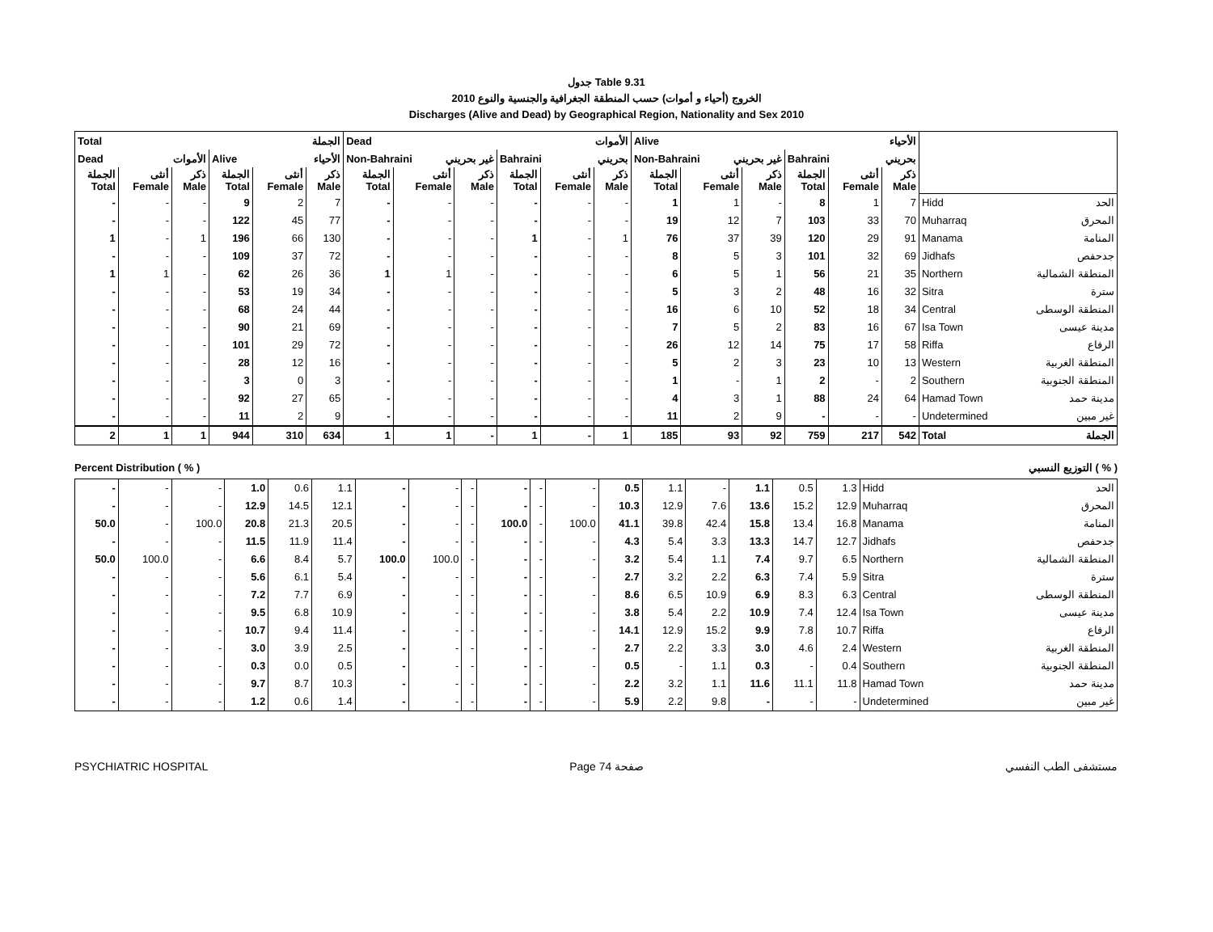جدول Table 9.31
الخروج (أحياء و أموات) حسب المنطقة الجغرافية والجنسية والنوع 2010
Discharges (Alive and Dead) by Geographical Region, Nationality and Sex 2010
| Total الجملة | | | | | | Dead الأموات | | | | | | Alive الأحياء | | | | | | | |
| Dead الأموات | | | Alive الأحياء | | | Non-Bahraini غير بحريني | | | Bahraini بحريني | | | Non-Bahraini غير بحريني | | | Bahraini بحريني | | | | |
| الجملة Total | أنثى Female | ذكر Male | الجملة Total | أنثى Female | ذكر Male | الجملة Total | أنثى Female | ذكر Male | الجملة Total | أنثى Female | ذكر Male | الجملة Total | أنثى Female | ذكر Male | الجملة Total | أنثى Female | ذكر Male | | |
| - | - | - | 9 | 2 | 7 | - | - | - | - | - | - | 1 | 1 | - | 8 | 1 | 7 | Hidd | الحد |
| - | - | - | 122 | 45 | 77 | - | - | - | - | - | - | 19 | 12 | 7 | 103 | 33 | 70 | Muharraq | المحرق |
| 1 | - | 1 | 196 | 66 | 130 | - | - | - | 1 | - | 1 | 76 | 37 | 39 | 120 | 29 | 91 | Manama | المنامة |
| - | - | - | 109 | 37 | 72 | - | - | - | - | - | - | 8 | 5 | 3 | 101 | 32 | 69 | Jidhafs | جدحفص |
| 1 | 1 | - | 62 | 26 | 36 | 1 | 1 | - | - | - | - | 6 | 5 | 1 | 56 | 21 | 35 | Northern | المنطقة الشمالية |
| - | - | - | 53 | 19 | 34 | - | - | - | - | - | - | 5 | 3 | 2 | 48 | 16 | 32 | Sitra | سترة |
| - | - | - | 68 | 24 | 44 | - | - | - | - | - | - | 16 | 6 | 10 | 52 | 18 | 34 | Central | المنطقة الوسطى |
| - | - | - | 90 | 21 | 69 | - | - | - | - | - | - | 7 | 5 | 2 | 83 | 16 | 67 | Isa Town | مدينة عيسى |
| - | - | - | 101 | 29 | 72 | - | - | - | - | - | - | 26 | 12 | 14 | 75 | 17 | 58 | Riffa | الرفاع |
| - | - | - | 28 | 12 | 16 | - | - | - | - | - | - | 5 | 2 | 3 | 23 | 10 | 13 | Western | المنطقة الغربية |
| - | - | - | 3 | 0 | 3 | - | - | - | - | - | - | 1 | - | 1 | 2 | - | 2 | Southern | المنطقة الجنوبية |
| - | - | - | 92 | 27 | 65 | - | - | - | - | - | - | 4 | 3 | 1 | 88 | 24 | 64 | Hamad Town | مدينة حمد |
| - | - | - | 11 | 2 | 9 | - | - | - | - | - | - | 11 | 2 | 9 | - | - | - | Undetermined | غير مبين |
| 2 | 1 | 1 | 944 | 310 | 634 | 1 | 1 | - | 1 | - | 1 | 185 | 93 | 92 | 759 | 217 | 542 | Total | الجملة |
Percent Distribution ( % ) التوزيع النسبي ( % )
| - | - | - | 1.0 | 0.6 | 1.1 | - | - | - | - | - | - | 0.5 | 1.1 | - | 1.1 | 0.5 | 1.3 | Hidd | الحد |
| - | - | - | 12.9 | 14.5 | 12.1 | - | - | - | - | - | - | 10.3 | 12.9 | 7.6 | 13.6 | 15.2 | 12.9 | Muharraq | المحرق |
| 50.0 | - | 100.0 | 20.8 | 21.3 | 20.5 | - | - | - | 100.0 | - | 100.0 | 41.1 | 39.8 | 42.4 | 15.8 | 13.4 | 16.8 | Manama | المنامة |
| - | - | - | 11.5 | 11.9 | 11.4 | - | - | - | - | - | - | 4.3 | 5.4 | 3.3 | 13.3 | 14.7 | 12.7 | Jidhafs | جدحفص |
| 50.0 | 100.0 | - | 6.6 | 8.4 | 5.7 | 100.0 | 100.0 | - | - | - | - | 3.2 | 5.4 | 1.1 | 7.4 | 9.7 | 6.5 | Northern | المنطقة الشمالية |
| - | - | - | 5.6 | 6.1 | 5.4 | - | - | - | - | - | - | 2.7 | 3.2 | 2.2 | 6.3 | 7.4 | 5.9 | Sitra | سترة |
| - | - | - | 7.2 | 7.7 | 6.9 | - | - | - | - | - | - | 8.6 | 6.5 | 10.9 | 6.9 | 8.3 | 6.3 | Central | المنطقة الوسطى |
| - | - | - | 9.5 | 6.8 | 10.9 | - | - | - | - | - | - | 3.8 | 5.4 | 2.2 | 10.9 | 7.4 | 12.4 | Isa Town | مدينة عيسى |
| - | - | - | 10.7 | 9.4 | 11.4 | - | - | - | - | - | - | 14.1 | 12.9 | 15.2 | 9.9 | 7.8 | 10.7 | Riffa | الرفاع |
| - | - | - | 3.0 | 3.9 | 2.5 | - | - | - | - | - | - | 2.7 | 2.2 | 3.3 | 3.0 | 4.6 | 2.4 | Western | المنطقة الغربية |
| - | - | - | 0.3 | 0.0 | 0.5 | - | - | - | - | - | - | 0.5 | - | 1.1 | 0.3 | - | 0.4 | Southern | المنطقة الجنوبية |
| - | - | - | 9.7 | 8.7 | 10.3 | - | - | - | - | - | - | 2.2 | 3.2 | 1.1 | 11.6 | 11.1 | 11.8 | Hamad Town | مدينة حمد |
| - | - | - | 1.2 | 0.6 | 1.4 | - | - | - | - | - | - | 5.9 | 2.2 | 9.8 | - | - | - | Undetermined | غير مبين |
PSYCHIATRIC HOSPITAL Page 74 صفحة مستشفى الطب النفسي